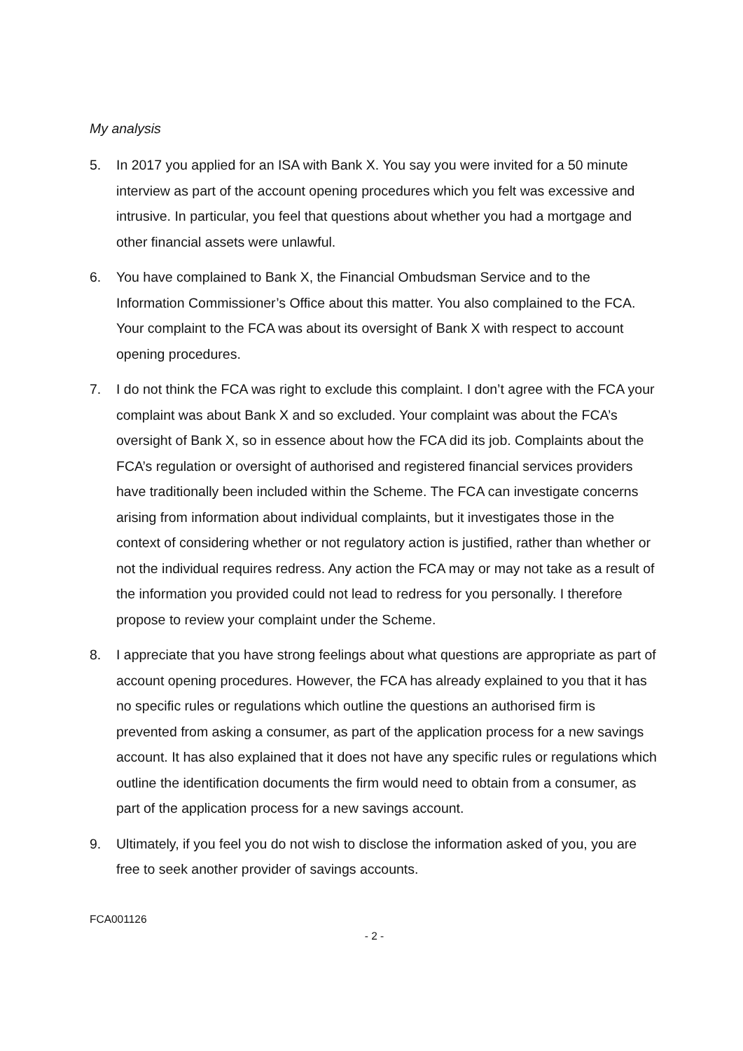My analysis
5. In 2017 you applied for an ISA with Bank X. You say you were invited for a 50 minute interview as part of the account opening procedures which you felt was excessive and intrusive. In particular, you feel that questions about whether you had a mortgage and other financial assets were unlawful.
6. You have complained to Bank X, the Financial Ombudsman Service and to the Information Commissioner’s Office about this matter. You also complained to the FCA. Your complaint to the FCA was about its oversight of Bank X with respect to account opening procedures.
7. I do not think the FCA was right to exclude this complaint. I don’t agree with the FCA your complaint was about Bank X and so excluded. Your complaint was about the FCA’s oversight of Bank X, so in essence about how the FCA did its job. Complaints about the FCA’s regulation or oversight of authorised and registered financial services providers have traditionally been included within the Scheme. The FCA can investigate concerns arising from information about individual complaints, but it investigates those in the context of considering whether or not regulatory action is justified, rather than whether or not the individual requires redress. Any action the FCA may or may not take as a result of the information you provided could not lead to redress for you personally. I therefore propose to review your complaint under the Scheme.
8. I appreciate that you have strong feelings about what questions are appropriate as part of account opening procedures. However, the FCA has already explained to you that it has no specific rules or regulations which outline the questions an authorised firm is prevented from asking a consumer, as part of the application process for a new savings account. It has also explained that it does not have any specific rules or regulations which outline the identification documents the firm would need to obtain from a consumer, as part of the application process for a new savings account.
9. Ultimately, if you feel you do not wish to disclose the information asked of you, you are free to seek another provider of savings accounts.
FCA001126
- 2 -